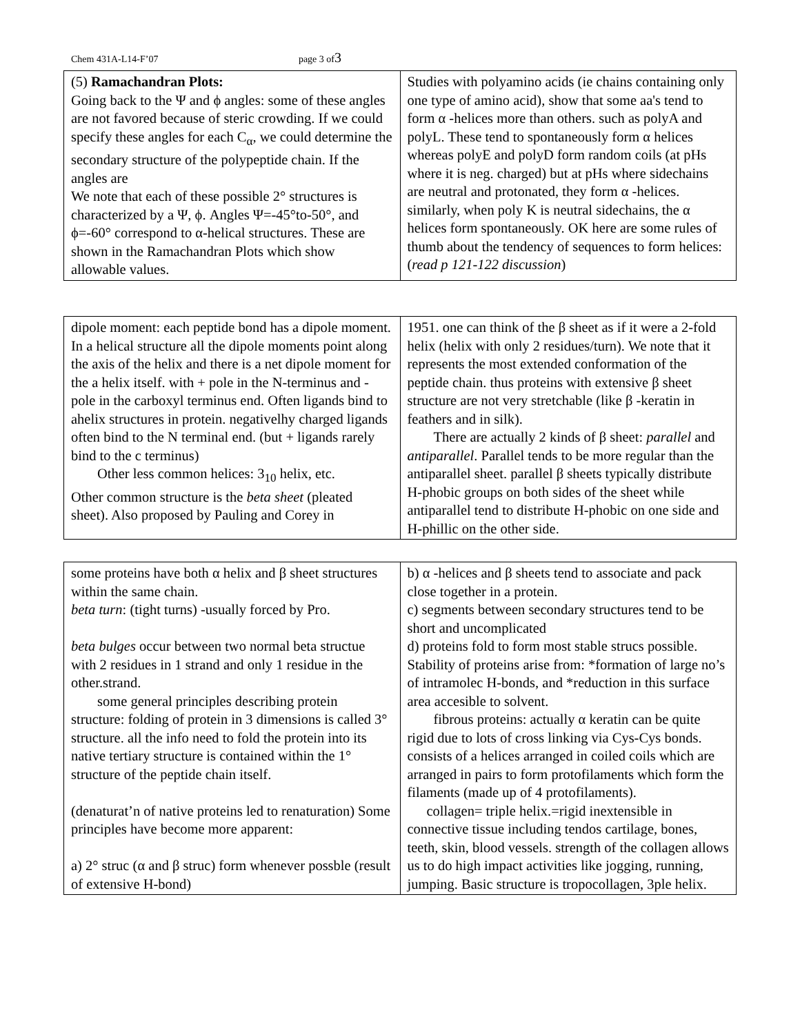Chem 431A-L14-F’07 page 3 of 3
| (5) Ramachandran Plots: Going back to the Ψ and ϕ angles: some of these angles are not favored because of steric crowding. If we could specify these angles for each C<sub>α</sub>, we could determine the secondary structure of the polypeptide chain. If the angles are We note that each of these possible 2° structures is characterized by a Ψ, ϕ. Angles Ψ=-45°to-50°, and ϕ=-60° correspond to α-helical structures. These are shown in the Ramachandran Plots which show allowable values. | Studies with polyamino acids (ie chains containing only one type of amino acid), show that some aa's tend to form α -helices more than others. such as polyA and polyL. These tend to spontaneously form α helices whereas polyE and polyD form random coils (at pHs where it is neg. charged) but at pHs where sidechains are neutral and protonated, they form α -helices. similarly, when poly K is neutral sidechains, the α helices form spontaneously. OK here are some rules of thumb about the tendency of sequences to form helices: ( read p 121-122 discussion ) |
| dipole moment: each peptide bond has a dipole moment. In a helical structure all the dipole moments point along the axis of the helix and there is a net dipole moment for the a helix itself. with + pole in the N-terminus and - pole in the carboxyl terminus end. Often ligands bind to ahelix structures in protein. negativelhy charged ligands often bind to the N terminal end. (but + ligands rarely bind to the c terminus) Other less common helices: 3<sub>10</sub> helix, etc. Other common structure is the beta sheet (pleated sheet). Also proposed by Pauling and Corey in | 1951. one can think of the β sheet as if it were a 2-fold helix (helix with only 2 residues/turn). We note that it represents the most extended conformation of the peptide chain. thus proteins with extensive β sheet structure are not very stretchable (like β -keratin in feathers and in silk). There are actually 2 kinds of β sheet: parallel and antiparallel . Parallel tends to be more regular than the antiparallel sheet. parallel β sheets typically distribute H-phobic groups on both sides of the sheet while antiparallel tend to distribute H-phobic on one side and H-phillic on the other side. |
| some proteins have both α helix and β sheet structures within the same chain. beta turn : (tight turns) -usually forced by Pro. beta bulges occur between two normal beta structue with 2 residues in 1 strand and only 1 residue in the other.strand. some general principles describing protein structure: folding of protein in 3 dimensions is called 3° structure. all the info need to fold the protein into its native tertiary structure is contained within the 1° structure of the peptide chain itself. (denaturat’n of native proteins led to renaturation) Some principles have become more apparent: a) 2° struc (α and β struc) form whenever possble (result of extensive H-bond) | b) α -helices and β sheets tend to associate and pack close together in a protein. c) segments between secondary structures tend to be short and uncomplicated d) proteins fold to form most stable strucs possible. Stability of proteins arise from: *formation of large no’s of intramolec H-bonds, and *reduction in this surface area accesible to solvent. fibrous proteins: actually α keratin can be quite rigid due to lots of cross linking via Cys-Cys bonds. consists of a helices arranged in coiled coils which are arranged in pairs to form protofilaments which form the filaments (made up of 4 protofilaments). collagen= triple helix.=rigid inextensible in connective tissue including tendos cartilage, bones, teeth, skin, blood vessels. strength of the collagen allows us to do high impact activities like jogging, running, jumping. Basic structure is tropocollagen, 3ple helix. |